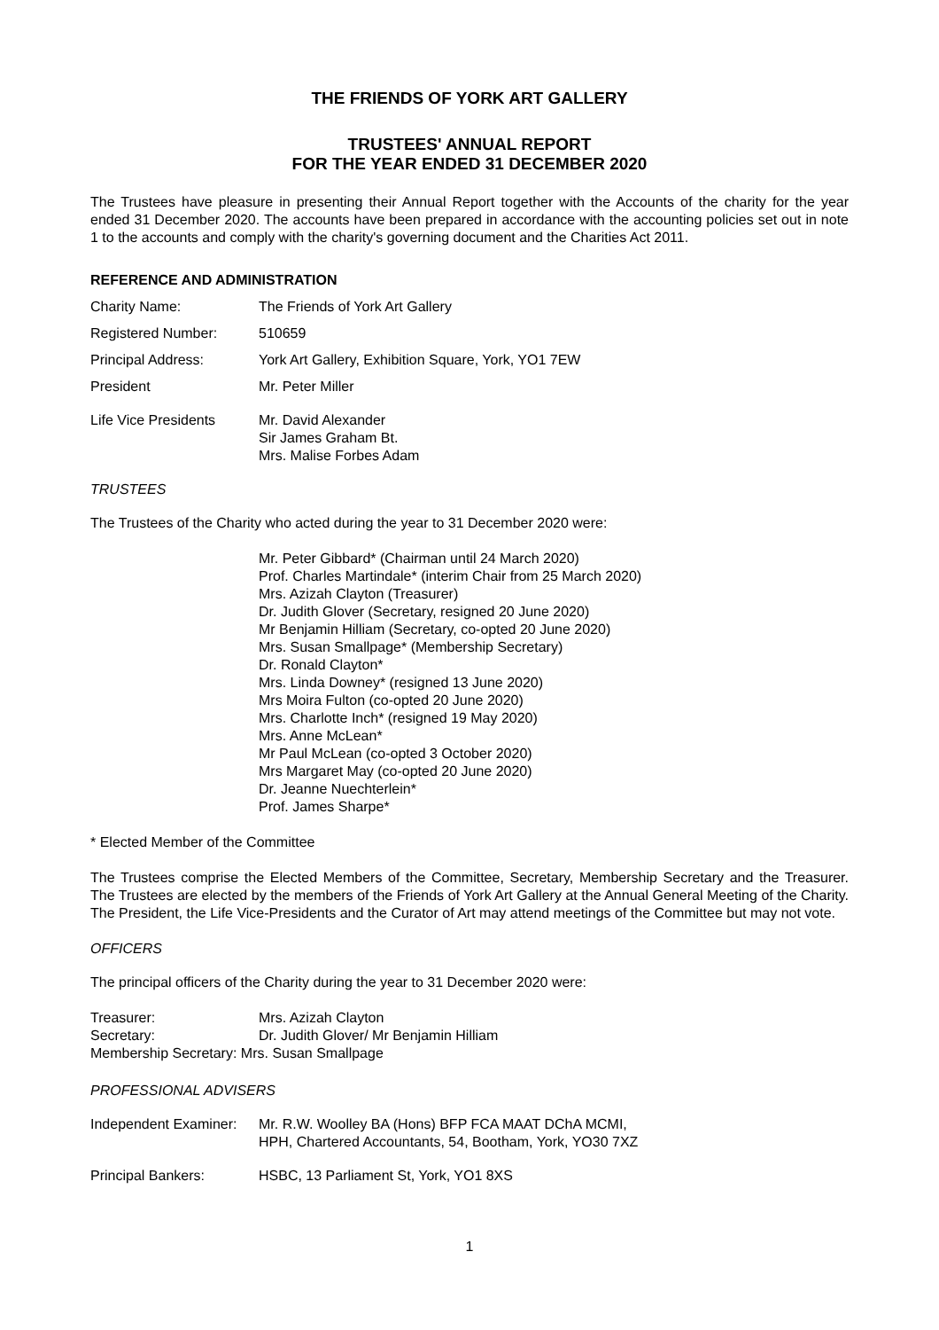THE FRIENDS OF YORK ART GALLERY
TRUSTEES' ANNUAL REPORT
FOR THE YEAR ENDED 31 DECEMBER 2020
The Trustees have pleasure in presenting their Annual Report together with the Accounts of the charity for the year ended 31 December 2020. The accounts have been prepared in accordance with the accounting policies set out in note 1 to the accounts and comply with the charity's governing document and the Charities Act 2011.
REFERENCE AND ADMINISTRATION
Charity Name: The Friends of York Art Gallery
Registered Number: 510659
Principal Address: York Art Gallery, Exhibition Square, York, YO1 7EW
President Mr. Peter Miller
Life Vice Presidents
Mr. David Alexander
Sir James Graham Bt.
Mrs. Malise Forbes Adam
TRUSTEES
The Trustees of the Charity who acted during the year to 31 December 2020 were:
Mr. Peter Gibbard* (Chairman until 24 March 2020)
Prof. Charles Martindale* (interim Chair from 25 March 2020)
Mrs. Azizah Clayton (Treasurer)
Dr. Judith Glover (Secretary, resigned 20 June 2020)
Mr Benjamin Hilliam (Secretary, co-opted 20 June 2020)
Mrs. Susan Smallpage* (Membership Secretary)
Dr. Ronald Clayton*
Mrs. Linda Downey* (resigned 13 June 2020)
Mrs Moira Fulton (co-opted 20 June 2020)
Mrs. Charlotte Inch* (resigned 19 May 2020)
Mrs. Anne McLean*
Mr Paul McLean (co-opted 3 October 2020)
Mrs Margaret May (co-opted 20 June 2020)
Dr. Jeanne Nuechterlein*
Prof. James Sharpe*
* Elected Member of the Committee
The Trustees comprise the Elected Members of the Committee, Secretary, Membership Secretary and the Treasurer. The Trustees are elected by the members of the Friends of York Art Gallery at the Annual General Meeting of the Charity. The President, the Life Vice-Presidents and the Curator of Art may attend meetings of the Committee but may not vote.
OFFICERS
The principal officers of the Charity during the year to 31 December 2020 were:
Treasurer: Mrs. Azizah Clayton
Secretary: Dr. Judith Glover/ Mr Benjamin Hilliam
Membership Secretary: Mrs. Susan Smallpage
PROFESSIONAL ADVISERS
Independent Examiner:
Mr. R.W. Woolley BA (Hons) BFP FCA MAAT DChA MCMI,
HPH, Chartered Accountants, 54, Bootham, York, YO30 7XZ
Principal Bankers: HSBC, 13 Parliament St, York, YO1 8XS
1